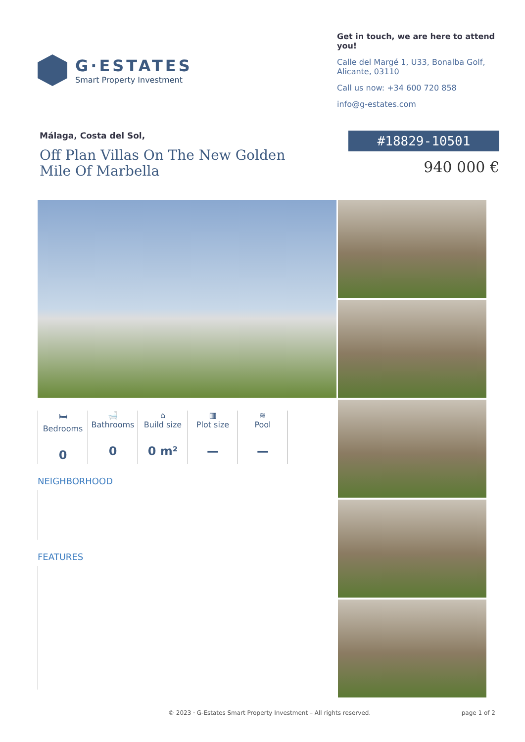G·ESTATES
Smart Property Investment
Get in touch, we are here to attend you!
Calle del Margé 1, U33, Bonalba Golf, Alicante, 03110
Call us now: +34 600 720 858
info@g-estates.com
Málaga, Costa del Sol,
Off Plan Villas On The New Golden Mile Of Marbella
#18829-10501
940 000 €
🛏
Bedrooms
0
🛁
Bathrooms
0
⌂
Build size
0 m²
▥
Plot size
—
≋
Pool
—
NEIGHBORHOOD
FEATURES
© 2023 · G-Estates Smart Property Investment – All rights reserved. page 1 of 2